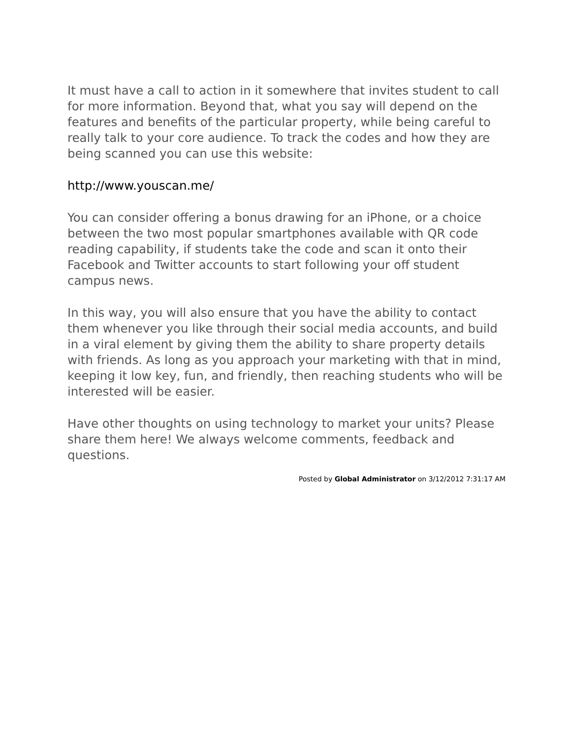It must have a call to action in it somewhere that invites student to call for more information. Beyond that, what you say will depend on the features and benefits of the particular property, while being careful to really talk to your core audience. To track the codes and how they are being scanned you can use this website:
http://www.youscan.me/
You can consider offering a bonus drawing for an iPhone, or a choice between the two most popular smartphones available with QR code reading capability, if students take the code and scan it onto their Facebook and Twitter accounts to start following your off student campus news.
In this way, you will also ensure that you have the ability to contact them whenever you like through their social media accounts, and build in a viral element by giving them the ability to share property details with friends. As long as you approach your marketing with that in mind, keeping it low key, fun, and friendly, then reaching students who will be interested will be easier.
Have other thoughts on using technology to market your units? Please share them here! We always welcome comments, feedback and questions.
Posted by Global Administrator on 3/12/2012 7:31:17 AM